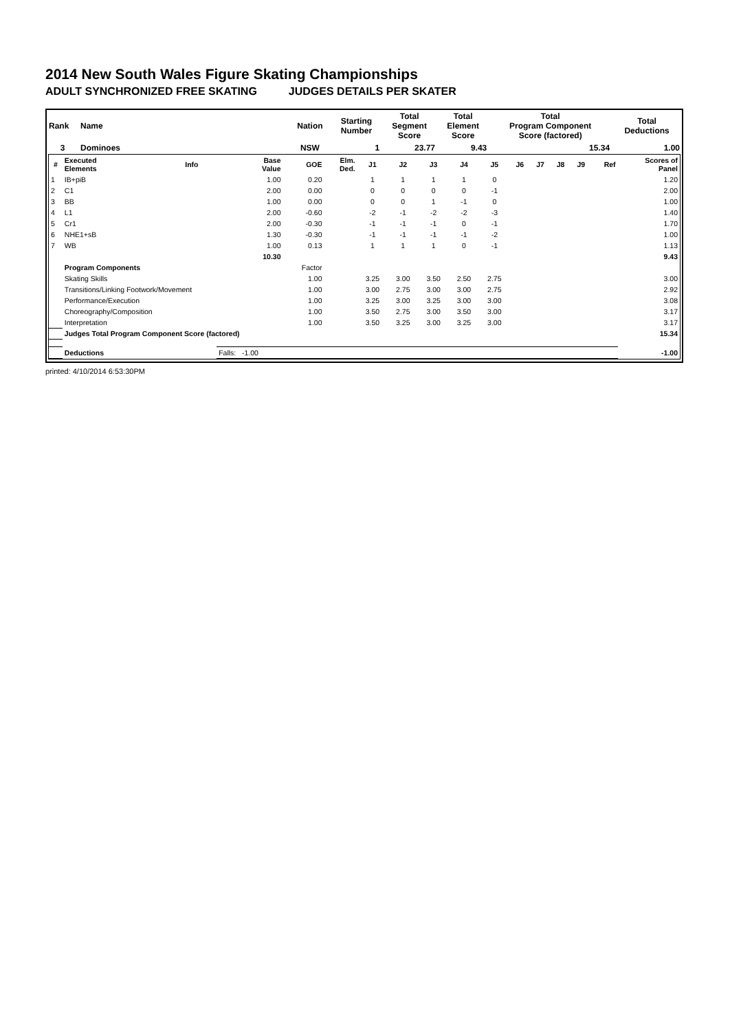2014 New South Wales Figure Skating Championships
ADULT SYNCHRONIZED FREE SKATING JUDGES DETAILS PER SKATER
| Rank | Name | Nation | Starting Number | Total Segment Score | Total Element Score | Total Program Component Score (factored) | Total Deductions |
| --- | --- | --- | --- | --- | --- | --- | --- |
| 3 | Dominoes | NSW | 1 | 23.77 | 9.43 | 15.34 | 1.00 |
| # | Executed Elements | Info | Base Value | GOE | Elm. Ded. | J1 | J2 | J3 | J4 | J5 | J6 | J7 | J8 | J9 | Ref | Scores of Panel |
| --- | --- | --- | --- | --- | --- | --- | --- | --- | --- | --- | --- | --- | --- | --- | --- | --- |
| 1 | IB+piB | | 1.00 | 0.20 | | 1 | 1 | 1 | 1 | 0 | | | | | | 1.20 |
| 2 | C1 | | 2.00 | 0.00 | | 0 | 0 | 0 | 0 | -1 | | | | | | 2.00 |
| 3 | BB | | 1.00 | 0.00 | | 0 | 0 | 1 | -1 | 0 | | | | | | 1.00 |
| 4 | L1 | | 2.00 | -0.60 | | -2 | -1 | -2 | -2 | -3 | | | | | | 1.40 |
| 5 | Cr1 | | 2.00 | -0.30 | | -1 | -1 | -1 | 0 | -1 | | | | | | 1.70 |
| 6 | NHE1+sB | | 1.30 | -0.30 | | -1 | -1 | -1 | -1 | -2 | | | | | | 1.00 |
| 7 | WB | | 1.00 | 0.13 | | 1 | 1 | 1 | 0 | -1 | | | | | | 1.13 |
| | | | 10.30 | | | | | | | | | | | | | 9.43 |
| | Program Components | | | Factor | | | | | | | | | | | | |
| | Skating Skills | | | 1.00 | | 3.25 | 3.00 | 3.50 | 2.50 | 2.75 | | | | | | 3.00 |
| | Transitions/Linking Footwork/Movement | | | 1.00 | | 3.00 | 2.75 | 3.00 | 3.00 | 2.75 | | | | | | 2.92 |
| | Performance/Execution | | | 1.00 | | 3.25 | 3.00 | 3.25 | 3.00 | 3.00 | | | | | | 3.08 |
| | Choreography/Composition | | | 1.00 | | 3.50 | 2.75 | 3.00 | 3.50 | 3.00 | | | | | | 3.17 |
| | Interpretation | | | 1.00 | | 3.50 | 3.25 | 3.00 | 3.25 | 3.00 | | | | | | 3.17 |
| | Judges Total Program Component Score (factored) | | | | | | | | | | | | | | | 15.34 |
| | Deductions | | Falls: -1.00 | | | | | | | | | | | | | -1.00 |
printed: 4/10/2014 6:53:30PM